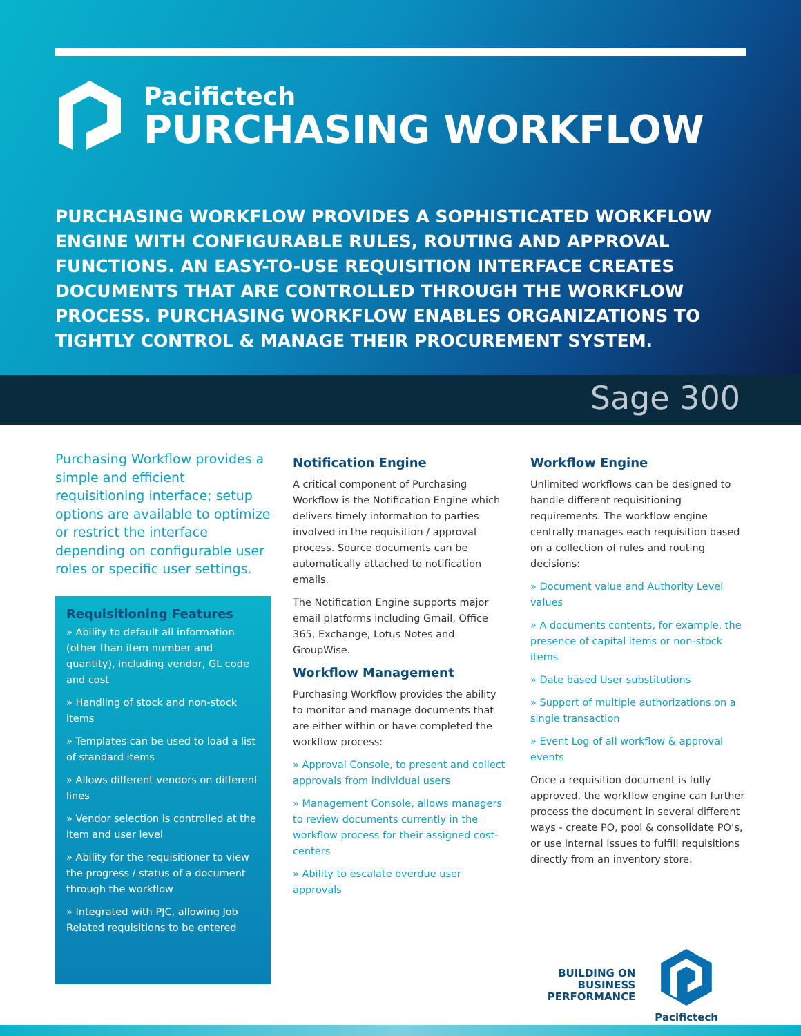Pacifictech
PURCHASING WORKFLOW
PURCHASING WORKFLOW PROVIDES A SOPHISTICATED WORKFLOW ENGINE WITH CONFIGURABLE RULES, ROUTING AND APPROVAL FUNCTIONS. AN EASY-TO-USE REQUISITION INTERFACE CREATES DOCUMENTS THAT ARE CONTROLLED THROUGH THE WORKFLOW PROCESS. PURCHASING WORKFLOW ENABLES ORGANIZATIONS TO TIGHTLY CONTROL & MANAGE THEIR PROCUREMENT SYSTEM.
Sage 300
Purchasing Workflow provides a simple and efficient requisitioning interface; setup options are available to optimize or restrict the interface depending on configurable user roles or specific user settings.
Requisitioning Features
» Ability to default all information (other than item number and quantity), including vendor, GL code and cost
» Handling of stock and non-stock items
» Templates can be used to load a list of standard items
» Allows different vendors on different lines
» Vendor selection is controlled at the item and user level
» Ability for the requisitioner to view the progress / status of a document through the workflow
» Integrated with PJC, allowing Job Related requisitions to be entered
Notification Engine
A critical component of Purchasing Workflow is the Notification Engine which delivers timely information to parties involved in the requisition / approval process. Source documents can be automatically attached to notification emails.
The Notification Engine supports major email platforms including Gmail, Office 365, Exchange, Lotus Notes and GroupWise.
Workflow Management
Purchasing Workflow provides the ability to monitor and manage documents that are either within or have completed the workflow process:
» Approval Console, to present and collect approvals from individual users
» Management Console, allows managers to review documents currently in the workflow process for their assigned cost-centers
» Ability to escalate overdue user approvals
Workflow Engine
Unlimited workflows can be designed to handle different requisitioning requirements. The workflow engine centrally manages each requisition based on a collection of rules and routing decisions:
» Document value and Authority Level values
» A documents contents, for example, the presence of capital items or non-stock items
» Date based User substitutions
» Support of multiple authorizations on a single transaction
» Event Log of all workflow & approval events
Once a requisition document is fully approved, the workflow engine can further process the document in several different ways - create PO, pool & consolidate PO’s, or use Internal Issues to fulfill requisitions directly from an inventory store.
BUILDING ON
BUSINESS
PERFORMANCE
Pacifictech